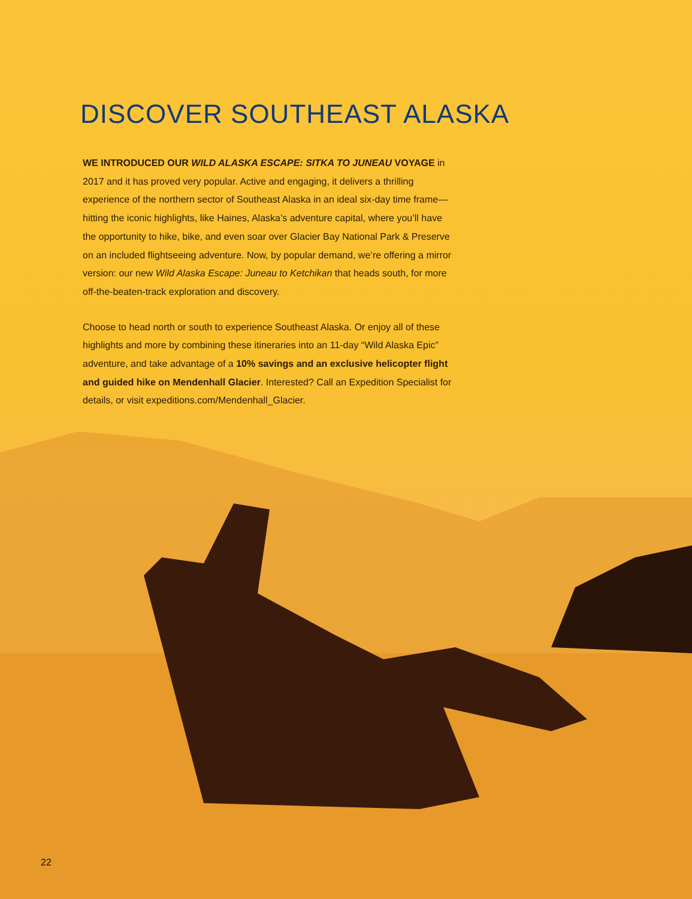DISCOVER SOUTHEAST ALASKA
WE INTRODUCED OUR WILD ALASKA ESCAPE: SITKA TO JUNEAU VOYAGE in 2017 and it has proved very popular. Active and engaging, it delivers a thrilling experience of the northern sector of Southeast Alaska in an ideal six-day time frame—hitting the iconic highlights, like Haines, Alaska’s adventure capital, where you’ll have the opportunity to hike, bike, and even soar over Glacier Bay National Park & Preserve on an included flightseeing adventure. Now, by popular demand, we’re offering a mirror version: our new Wild Alaska Escape: Juneau to Ketchikan that heads south, for more off-the-beaten-track exploration and discovery.
Choose to head north or south to experience Southeast Alaska. Or enjoy all of these highlights and more by combining these itineraries into an 11-day “Wild Alaska Epic” adventure, and take advantage of a 10% savings and an exclusive helicopter flight and guided hike on Mendenhall Glacier. Interested? Call an Expedition Specialist for details, or visit expeditions.com/Mendenhall_Glacier.
22